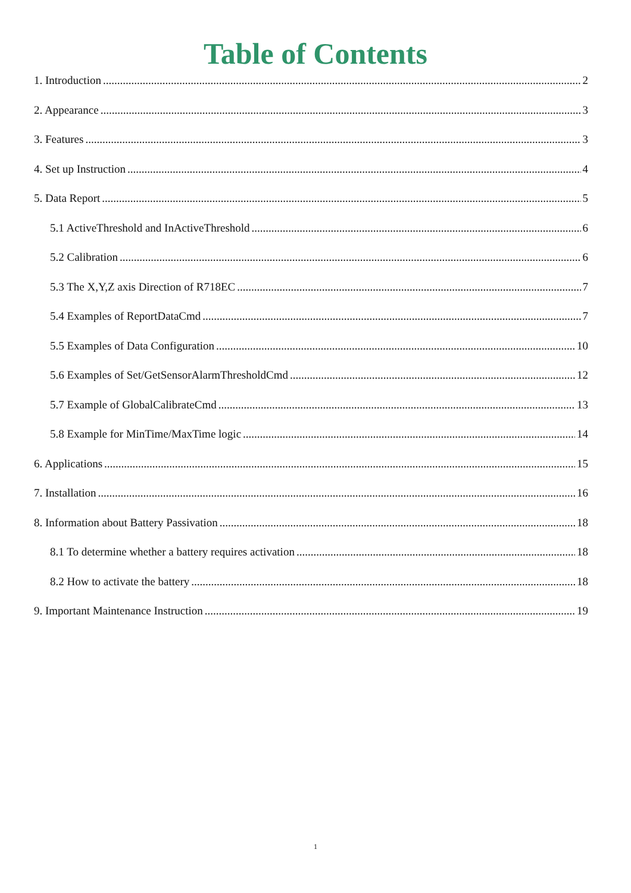Table of Contents
1. Introduction 2
2. Appearance 3
3. Features 3
4. Set up Instruction 4
5. Data Report 5
5.1 ActiveThreshold and InActiveThreshold 6
5.2 Calibration 6
5.3 The X,Y,Z axis Direction of R718EC 7
5.4 Examples of ReportDataCmd 7
5.5 Examples of Data Configuration 10
5.6 Examples of Set/GetSensorAlarmThresholdCmd 12
5.7 Example of GlobalCalibrateCmd 13
5.8 Example for MinTime/MaxTime logic 14
6. Applications 15
7. Installation 16
8. Information about Battery Passivation 18
8.1 To determine whether a battery requires activation 18
8.2 How to activate the battery 18
9. Important Maintenance Instruction 19
1